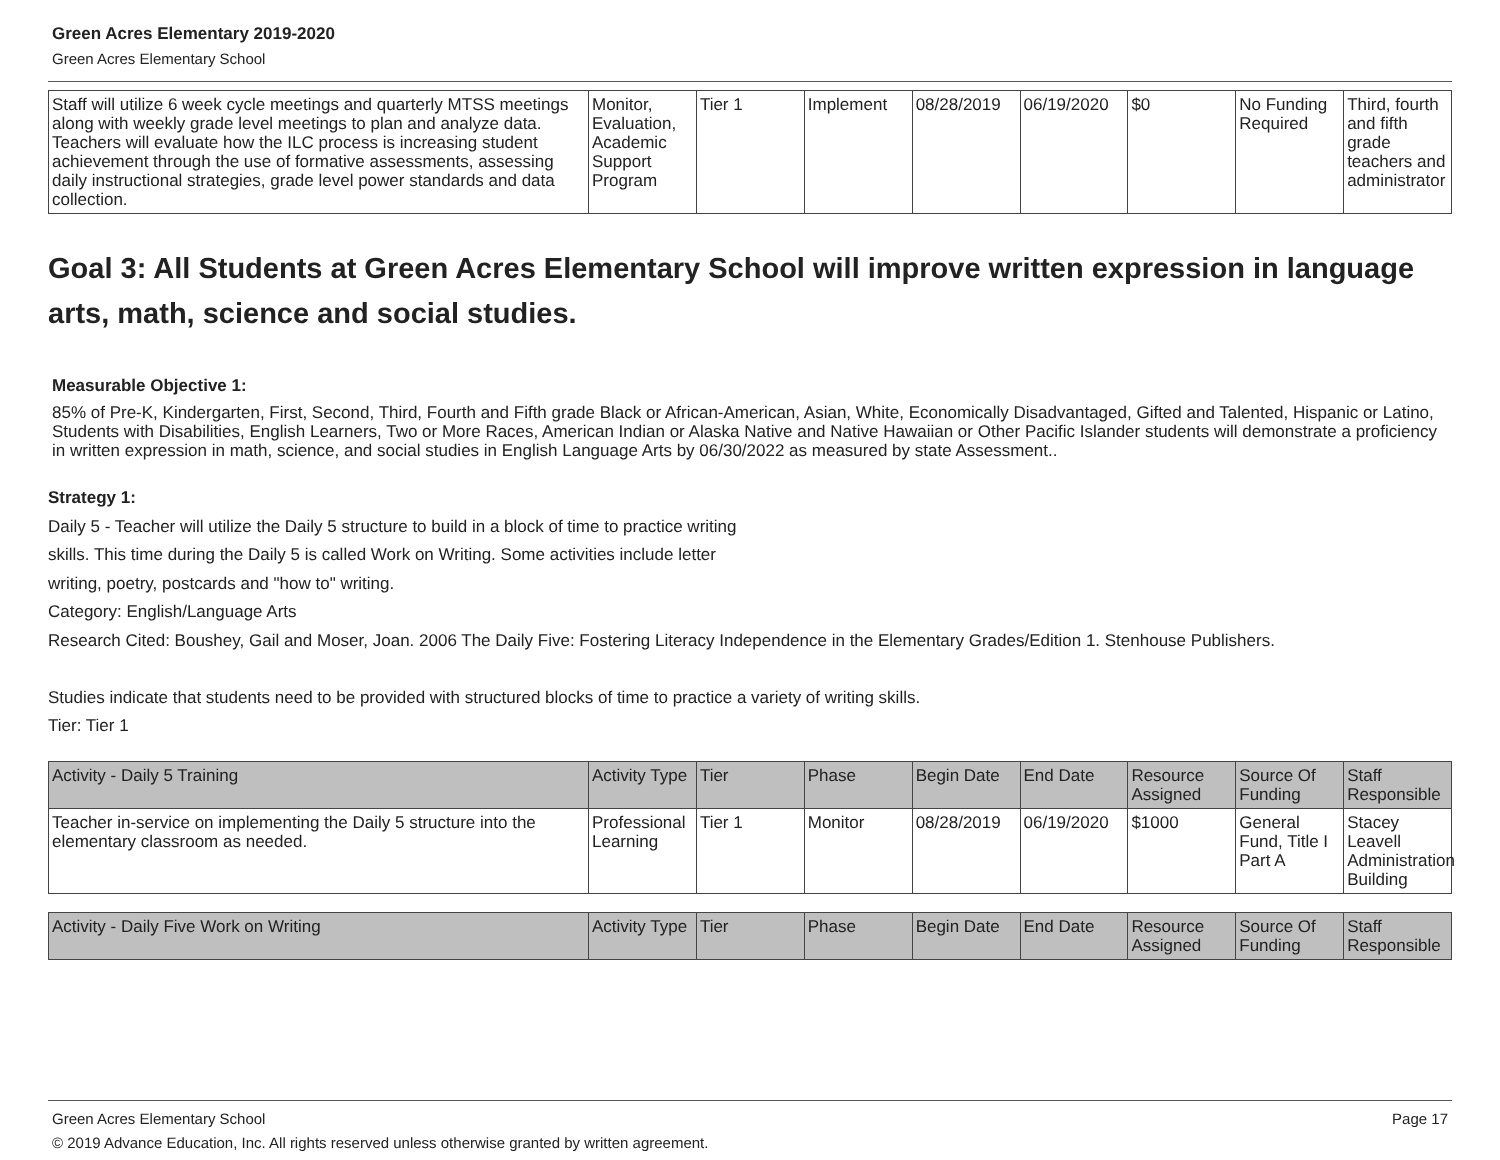Green Acres Elementary 2019-2020
Green Acres Elementary School
| Staff will utilize 6 week cycle meetings and quarterly MTSS meetings along with weekly grade level meetings to plan and analyze data. Teachers will evaluate how the ILC process is increasing student achievement through the use of formative assessments, assessing daily instructional strategies, grade level power standards and data collection. | Monitor, Evaluation, Academic Support Program | Tier 1 | Implement | 08/28/2019 | 06/19/2020 | $0 | No Funding Required | Third, fourth and fifth grade teachers and administrator |
Goal 3: All Students at Green Acres Elementary School will improve written expression in language arts, math, science and social studies.
Measurable Objective 1:
85% of Pre-K, Kindergarten, First, Second, Third, Fourth and Fifth grade Black or African-American, Asian, White, Economically Disadvantaged, Gifted and Talented, Hispanic or Latino, Students with Disabilities, English Learners, Two or More Races, American Indian or Alaska Native and Native Hawaiian or Other Pacific Islander students will demonstrate a proficiency in written expression in math, science, and social studies in English Language Arts by 06/30/2022 as measured by state Assessment..
Strategy 1:
Daily 5 - Teacher will utilize the Daily 5 structure to build in a block of time to practice writing
skills. This time during the Daily 5 is called Work on Writing. Some activities include letter
writing, poetry, postcards and "how to" writing.
Category: English/Language Arts
Research Cited: Boushey, Gail and Moser, Joan. 2006 The Daily Five: Fostering Literacy Independence in the Elementary Grades/Edition 1. Stenhouse Publishers.
Studies indicate that students need to be provided with structured blocks of time to practice a variety of writing skills.
Tier: Tier 1
| Activity - Daily 5 Training | Activity Type | Tier | Phase | Begin Date | End Date | Resource Assigned | Source Of Funding | Staff Responsible |
| --- | --- | --- | --- | --- | --- | --- | --- | --- |
| Teacher in-service on implementing the Daily 5 structure into the elementary classroom as needed. | Professional Learning | Tier 1 | Monitor | 08/28/2019 | 06/19/2020 | $1000 | General Fund, Title I Part A | Stacey Leavell Administration Building |
| Activity - Daily Five Work on Writing | Activity Type | Tier | Phase | Begin Date | End Date | Resource Assigned | Source Of Funding | Staff Responsible |
| --- | --- | --- | --- | --- | --- | --- | --- | --- |
Green Acres Elementary School Page 17
© 2019 Advance Education, Inc. All rights reserved unless otherwise granted by written agreement.